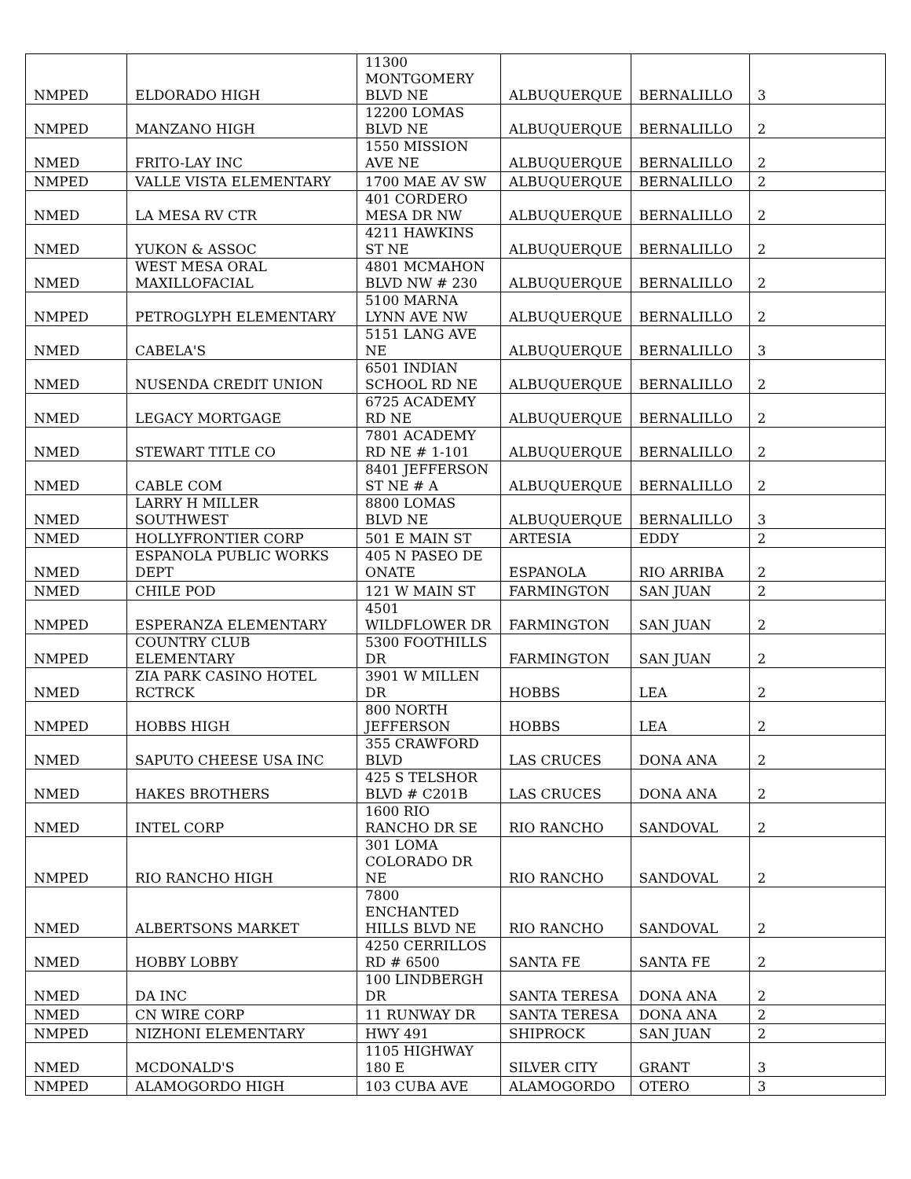| NMPED | ELDORADO HIGH | 11300 MONTGOMERY BLVD NE | ALBUQUERQUE | BERNALILLO | 3 |
| NMPED | MANZANO HIGH | 12200 LOMAS BLVD NE | ALBUQUERQUE | BERNALILLO | 2 |
| NMED | FRITO-LAY INC | 1550 MISSION AVE NE | ALBUQUERQUE | BERNALILLO | 2 |
| NMPED | VALLE VISTA ELEMENTARY | 1700 MAE AV SW | ALBUQUERQUE | BERNALILLO | 2 |
| NMED | LA MESA RV CTR | 401 CORDERO MESA DR NW | ALBUQUERQUE | BERNALILLO | 2 |
| NMED | YUKON & ASSOC | 4211 HAWKINS ST NE | ALBUQUERQUE | BERNALILLO | 2 |
| NMED | WEST MESA ORAL MAXILLOFACIAL | 4801 MCMAHON BLVD NW # 230 | ALBUQUERQUE | BERNALILLO | 2 |
| NMPED | PETROGLYPH ELEMENTARY | 5100 MARNA LYNN AVE NW | ALBUQUERQUE | BERNALILLO | 2 |
| NMED | CABELA'S | 5151 LANG AVE NE | ALBUQUERQUE | BERNALILLO | 3 |
| NMED | NUSENDA CREDIT UNION | 6501 INDIAN SCHOOL RD NE | ALBUQUERQUE | BERNALILLO | 2 |
| NMED | LEGACY MORTGAGE | 6725 ACADEMY RD NE | ALBUQUERQUE | BERNALILLO | 2 |
| NMED | STEWART TITLE CO | 7801 ACADEMY RD NE # 1-101 | ALBUQUERQUE | BERNALILLO | 2 |
| NMED | CABLE COM | 8401 JEFFERSON ST NE # A | ALBUQUERQUE | BERNALILLO | 2 |
| NMED | LARRY H MILLER SOUTHWEST | 8800 LOMAS BLVD NE | ALBUQUERQUE | BERNALILLO | 3 |
| NMED | HOLLYFRONTIER CORP | 501 E MAIN ST | ARTESIA | EDDY | 2 |
| NMED | ESPANOLA PUBLIC WORKS DEPT | 405 N PASEO DE ONATE | ESPANOLA | RIO ARRIBA | 2 |
| NMED | CHILE POD | 121 W MAIN ST | FARMINGTON | SAN JUAN | 2 |
| NMPED | ESPERANZA ELEMENTARY | 4501 WILDFLOWER DR | FARMINGTON | SAN JUAN | 2 |
| NMPED | COUNTRY CLUB ELEMENTARY | 5300 FOOTHILLS DR | FARMINGTON | SAN JUAN | 2 |
| NMED | ZIA PARK CASINO HOTEL RCTRCK | 3901 W MILLEN DR | HOBBS | LEA | 2 |
| NMPED | HOBBS HIGH | 800 NORTH JEFFERSON | HOBBS | LEA | 2 |
| NMED | SAPUTO CHEESE USA INC | 355 CRAWFORD BLVD | LAS CRUCES | DONA ANA | 2 |
| NMED | HAKES BROTHERS | 425 S TELSHOR BLVD # C201B | LAS CRUCES | DONA ANA | 2 |
| NMED | INTEL CORP | 1600 RIO RANCHO DR SE | RIO RANCHO | SANDOVAL | 2 |
| NMPED | RIO RANCHO HIGH | 301 LOMA COLORADO DR NE | RIO RANCHO | SANDOVAL | 2 |
| NMED | ALBERTSONS MARKET | 7800 ENCHANTED HILLS BLVD NE | RIO RANCHO | SANDOVAL | 2 |
| NMED | HOBBY LOBBY | 4250 CERRILLOS RD # 6500 | SANTA FE | SANTA FE | 2 |
| NMED | DA INC | 100 LINDBERGH DR | SANTA TERESA | DONA ANA | 2 |
| NMED | CN WIRE CORP | 11 RUNWAY DR | SANTA TERESA | DONA ANA | 2 |
| NMPED | NIZHONI ELEMENTARY | HWY 491 | SHIPROCK | SAN JUAN | 2 |
| NMED | MCDONALD'S | 1105 HIGHWAY 180 E | SILVER CITY | GRANT | 3 |
| NMPED | ALAMOGORDO HIGH | 103 CUBA AVE | ALAMOGORDO | OTERO | 3 |